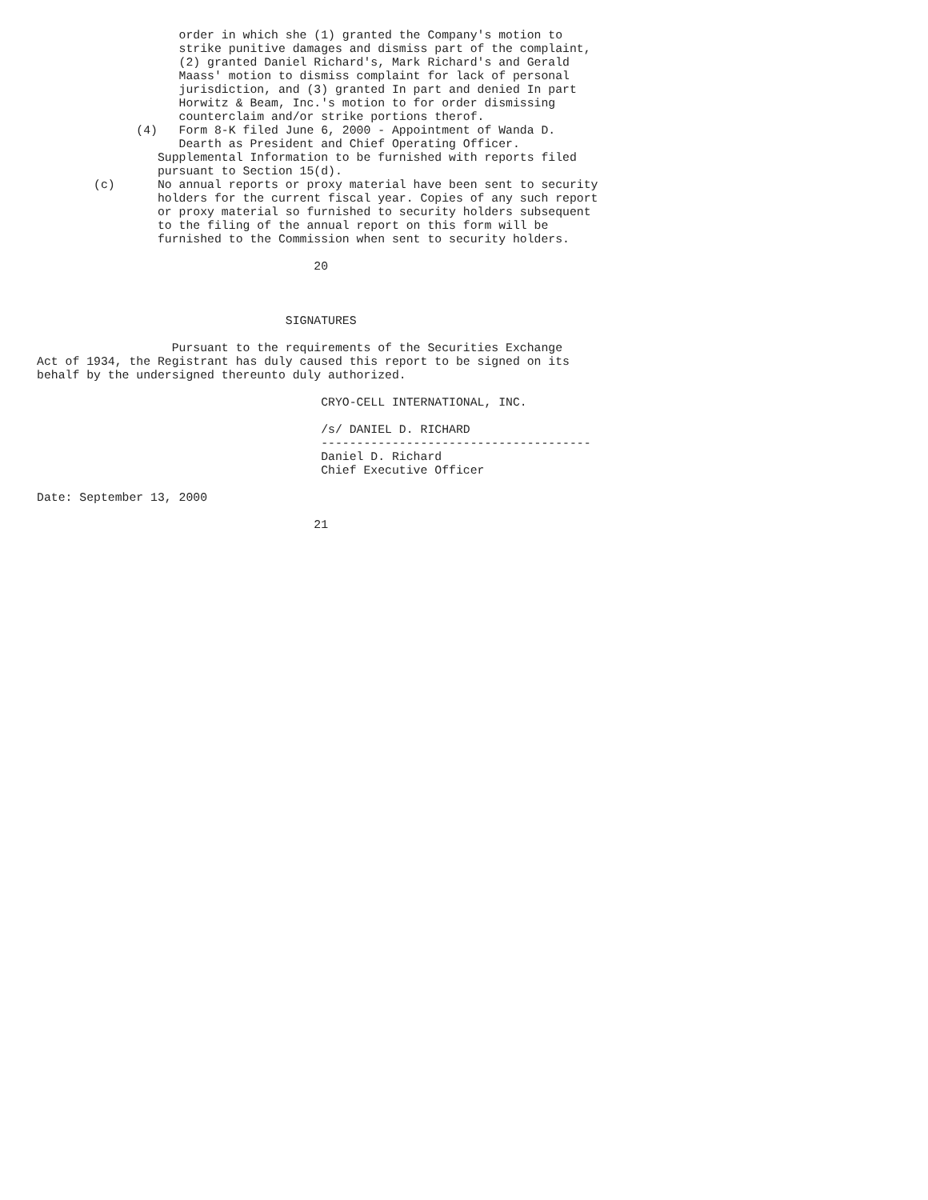order in which she (1) granted the Company's motion to
                    strike punitive damages and dismiss part of the complaint,
                    (2) granted Daniel Richard's, Mark Richard's and Gerald
                    Maass' motion to dismiss complaint for lack of personal
                    jurisdiction, and (3) granted In part and denied In part
                    Horwitz & Beam, Inc.'s motion to for order dismissing
                    counterclaim and/or strike portions therof.
              (4)   Form 8-K filed June 6, 2000 - Appointment of Wanda D.
                    Dearth as President and Chief Operating Officer.
                 Supplemental Information to be furnished with reports filed
                 pursuant to Section 15(d).
        (c)      No annual reports or proxy material have been sent to security
                 holders for the current fiscal year. Copies of any such report
                 or proxy material so furnished to security holders subsequent
                 to the filing of the annual report on this form will be
                 furnished to the Commission when sent to security holders.

                                       20



                                   SIGNATURES

                   Pursuant to the requirements of the Securities Exchange
Act of 1934, the Registrant has duly caused this report to be signed on its
behalf by the undersigned thereunto duly authorized.

                                        CRYO-CELL INTERNATIONAL, INC.

                                        /s/ DANIEL D. RICHARD
                                        --------------------------------------
                                        Daniel D. Richard
                                        Chief Executive Officer

Date: September 13, 2000

                                       21